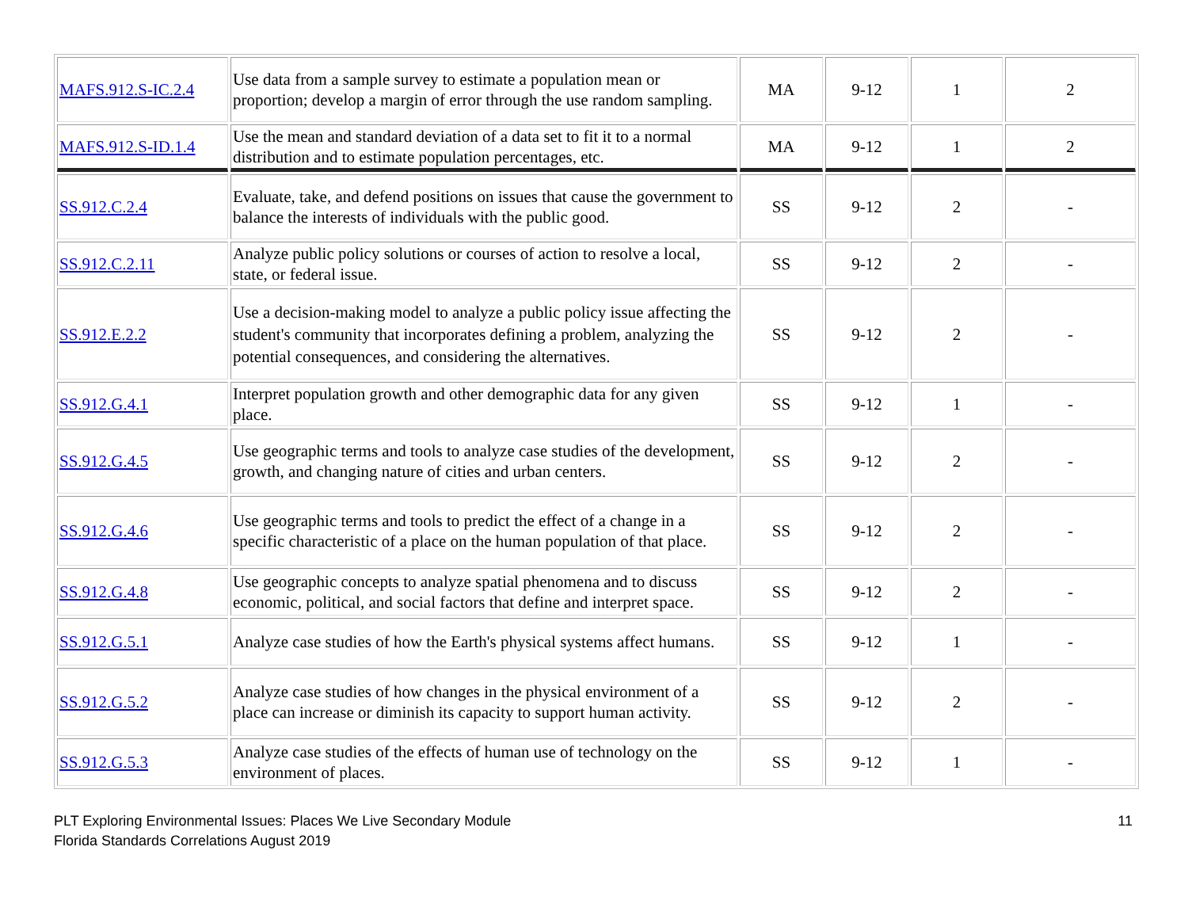| MAFS.912.S-IC.2.4 | Use data from a sample survey to estimate a population mean or proportion; develop a margin of error through the use random sampling. | MA | 9-12 | 1 | 2 |
| MAFS.912.S-ID.1.4 | Use the mean and standard deviation of a data set to fit it to a normal distribution and to estimate population percentages, etc. | MA | 9-12 | 1 | 2 |
| SS.912.C.2.4 | Evaluate, take, and defend positions on issues that cause the government to balance the interests of individuals with the public good. | SS | 9-12 | 2 | - |
| SS.912.C.2.11 | Analyze public policy solutions or courses of action to resolve a local, state, or federal issue. | SS | 9-12 | 2 | - |
| SS.912.E.2.2 | Use a decision-making model to analyze a public policy issue affecting the student's community that incorporates defining a problem, analyzing the potential consequences, and considering the alternatives. | SS | 9-12 | 2 | - |
| SS.912.G.4.1 | Interpret population growth and other demographic data for any given place. | SS | 9-12 | 1 | - |
| SS.912.G.4.5 | Use geographic terms and tools to analyze case studies of the development, growth, and changing nature of cities and urban centers. | SS | 9-12 | 2 | - |
| SS.912.G.4.6 | Use geographic terms and tools to predict the effect of a change in a specific characteristic of a place on the human population of that place. | SS | 9-12 | 2 | - |
| SS.912.G.4.8 | Use geographic concepts to analyze spatial phenomena and to discuss economic, political, and social factors that define and interpret space. | SS | 9-12 | 2 | - |
| SS.912.G.5.1 | Analyze case studies of how the Earth's physical systems affect humans. | SS | 9-12 | 1 | - |
| SS.912.G.5.2 | Analyze case studies of how changes in the physical environment of a place can increase or diminish its capacity to support human activity. | SS | 9-12 | 2 | - |
| SS.912.G.5.3 | Analyze case studies of the effects of human use of technology on the environment of places. | SS | 9-12 | 1 | - |
PLT Exploring Environmental Issues: Places We Live Secondary Module
Florida Standards Correlations August 2019
11